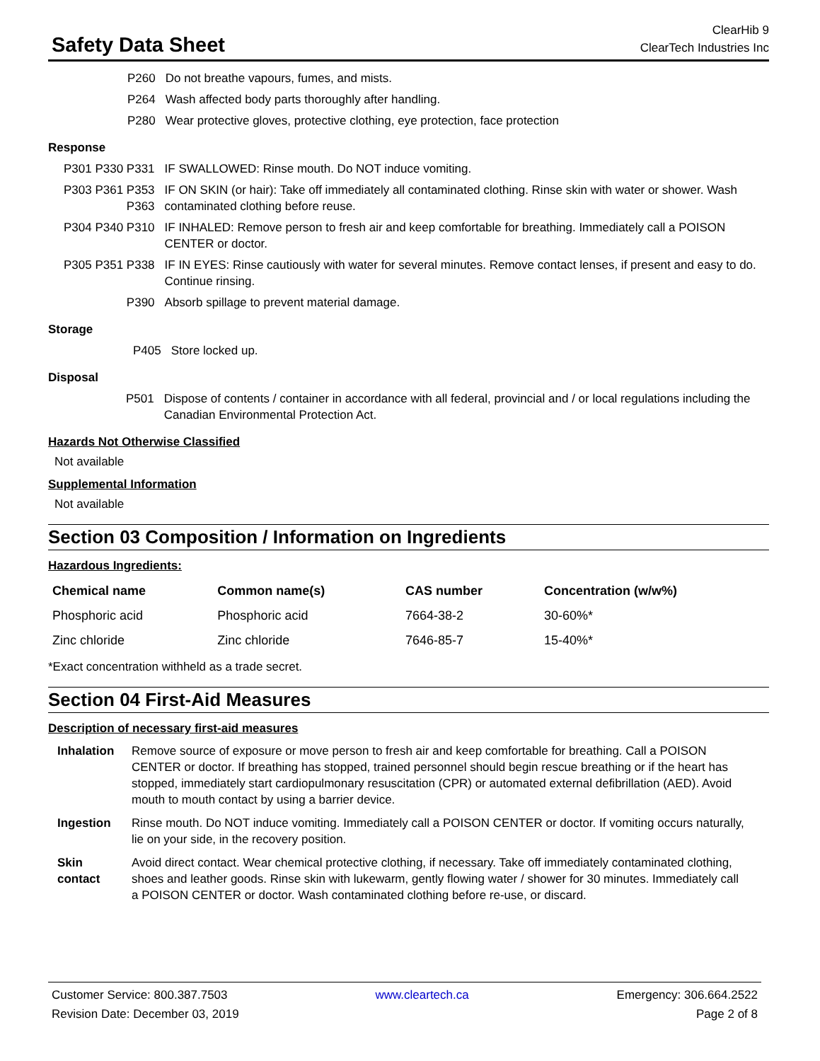Safety Data Sheet
ClearHib 9
ClearTech Industries Inc
| P260 | Do not breathe vapours, fumes, and mists. |
| P264 | Wash affected body parts thoroughly after handling. |
| P280 | Wear protective gloves, protective clothing, eye protection, face protection |
Response
| P301 P330 P331 | IF SWALLOWED: Rinse mouth. Do NOT induce vomiting. |
| P303 P361 P353 P363 | IF ON SKIN (or hair): Take off immediately all contaminated clothing. Rinse skin with water or shower. Wash contaminated clothing before reuse. |
| P304 P340 P310 | IF INHALED: Remove person to fresh air and keep comfortable for breathing. Immediately call a POISON CENTER or doctor. |
| P305 P351 P338 | IF IN EYES: Rinse cautiously with water for several minutes. Remove contact lenses, if present and easy to do. Continue rinsing. |
| P390 | Absorb spillage to prevent material damage. |
Storage
| P405 | Store locked up. |
Disposal
| P501 | Dispose of contents / container in accordance with all federal, provincial and / or local regulations including the Canadian Environmental Protection Act. |
Hazards Not Otherwise Classified
Not available
Supplemental Information
Not available
Section 03 Composition / Information on Ingredients
Hazardous Ingredients:
| Chemical name | Common name(s) | CAS number | Concentration (w/w%) |
| --- | --- | --- | --- |
| Phosphoric acid | Phosphoric acid | 7664-38-2 | 30-60%* |
| Zinc chloride | Zinc chloride | 7646-85-7 | 15-40%* |
*Exact concentration withheld as a trade secret.
Section 04 First-Aid Measures
Description of necessary first-aid measures
| Inhalation | Remove source of exposure or move person to fresh air and keep comfortable for breathing. Call a POISON CENTER or doctor. If breathing has stopped, trained personnel should begin rescue breathing or if the heart has stopped, immediately start cardiopulmonary resuscitation (CPR) or automated external defibrillation (AED). Avoid mouth to mouth contact by using a barrier device. |
| Ingestion | Rinse mouth. Do NOT induce vomiting. Immediately call a POISON CENTER or doctor. If vomiting occurs naturally, lie on your side, in the recovery position. |
| Skin contact | Avoid direct contact. Wear chemical protective clothing, if necessary. Take off immediately contaminated clothing, shoes and leather goods. Rinse skin with lukewarm, gently flowing water / shower for 30 minutes. Immediately call a POISON CENTER or doctor. Wash contaminated clothing before re-use, or discard. |
Customer Service: 800.387.7503 www.cleartech.ca Emergency: 306.664.2522
Revision Date: December 03, 2019 Page 2 of 8